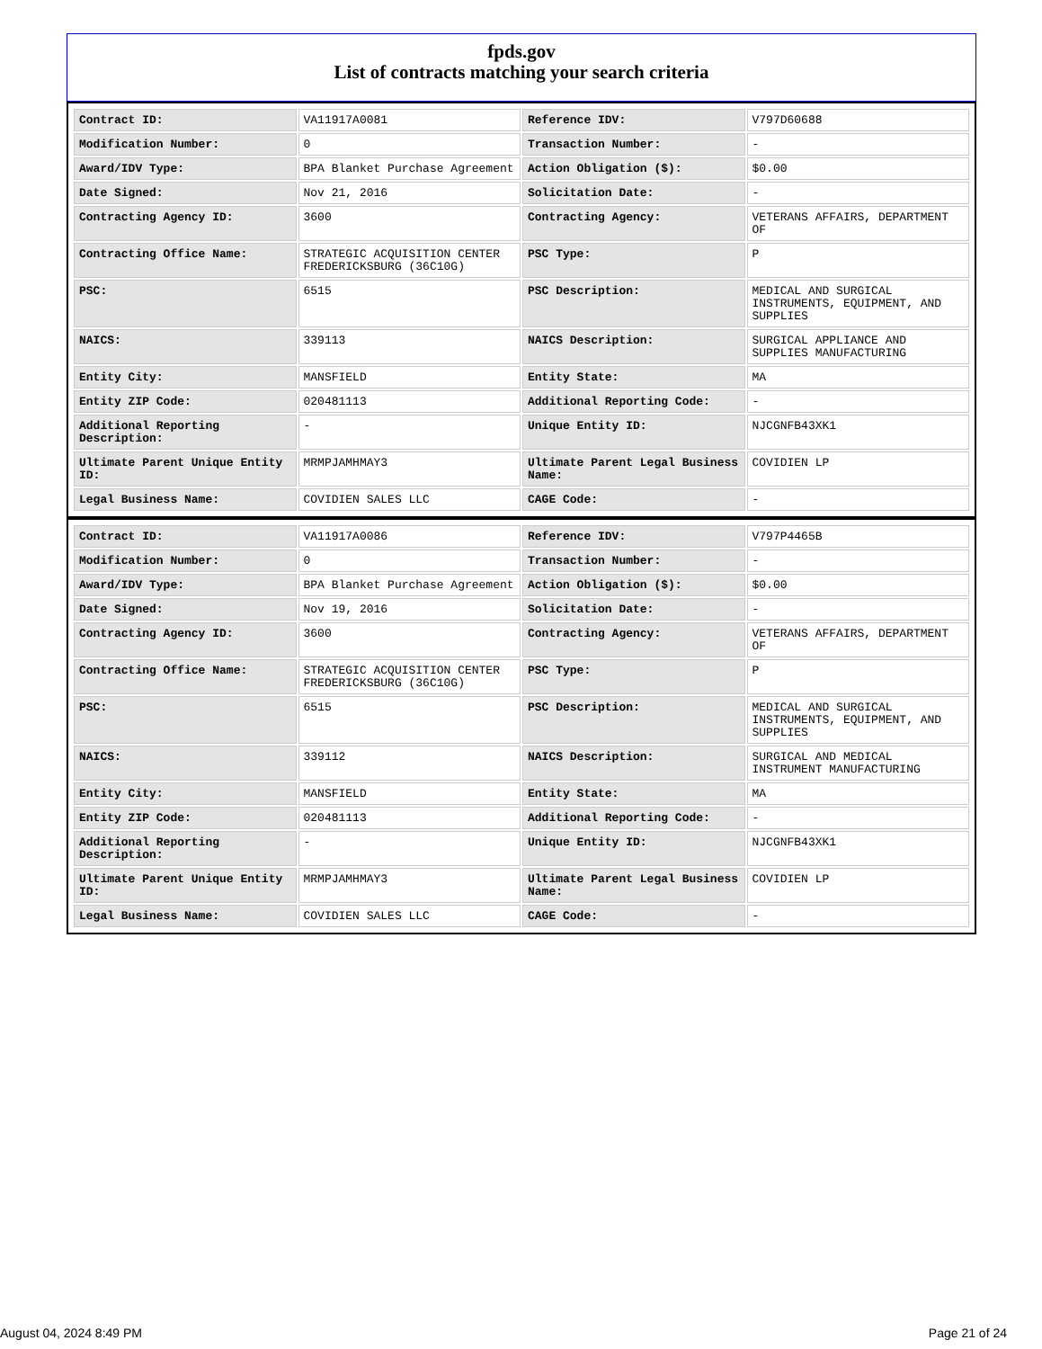fpds.gov
List of contracts matching your search criteria
| Contract ID: | VA11917A0081 | Reference IDV: | V797D60688 |
| Modification Number: | 0 | Transaction Number: | - |
| Award/IDV Type: | BPA Blanket Purchase Agreement | Action Obligation ($): | $0.00 |
| Date Signed: | Nov 21, 2016 | Solicitation Date: | - |
| Contracting Agency ID: | 3600 | Contracting Agency: | VETERANS AFFAIRS, DEPARTMENT OF |
| Contracting Office Name: | STRATEGIC ACQUISITION CENTER FREDERICKSBURG (36C10G) | PSC Type: | P |
| PSC: | 6515 | PSC Description: | MEDICAL AND SURGICAL INSTRUMENTS, EQUIPMENT, AND SUPPLIES |
| NAICS: | 339113 | NAICS Description: | SURGICAL APPLIANCE AND SUPPLIES MANUFACTURING |
| Entity City: | MANSFIELD | Entity State: | MA |
| Entity ZIP Code: | 020481113 | Additional Reporting Code: | - |
| Additional Reporting Description: | - | Unique Entity ID: | NJCGNFB43XK1 |
| Ultimate Parent Unique Entity ID: | MRMPJAMHMAY3 | Ultimate Parent Legal Business Name: | COVIDIEN LP |
| Legal Business Name: | COVIDIEN SALES LLC | CAGE Code: | - |
| Contract ID: | VA11917A0086 | Reference IDV: | V797P4465B |
| Modification Number: | 0 | Transaction Number: | - |
| Award/IDV Type: | BPA Blanket Purchase Agreement | Action Obligation ($): | $0.00 |
| Date Signed: | Nov 19, 2016 | Solicitation Date: | - |
| Contracting Agency ID: | 3600 | Contracting Agency: | VETERANS AFFAIRS, DEPARTMENT OF |
| Contracting Office Name: | STRATEGIC ACQUISITION CENTER FREDERICKSBURG (36C10G) | PSC Type: | P |
| PSC: | 6515 | PSC Description: | MEDICAL AND SURGICAL INSTRUMENTS, EQUIPMENT, AND SUPPLIES |
| NAICS: | 339112 | NAICS Description: | SURGICAL AND MEDICAL INSTRUMENT MANUFACTURING |
| Entity City: | MANSFIELD | Entity State: | MA |
| Entity ZIP Code: | 020481113 | Additional Reporting Code: | - |
| Additional Reporting Description: | - | Unique Entity ID: | NJCGNFB43XK1 |
| Ultimate Parent Unique Entity ID: | MRMPJAMHMAY3 | Ultimate Parent Legal Business Name: | COVIDIEN LP |
| Legal Business Name: | COVIDIEN SALES LLC | CAGE Code: | - |
August 04, 2024 8:49 PM Page 21 of 24